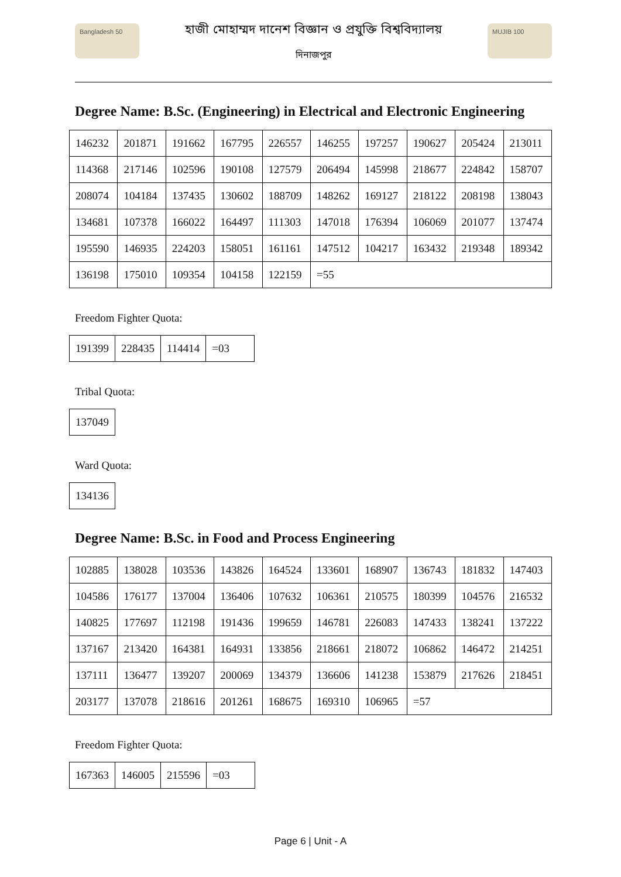Bangladesh 50
হাজী মোহাম্মদ দানেশ বিজ্ঞান ও প্রযুক্তি বিশ্ববিদ্যালয়
দিনাজপুর
MUJIB 100
Degree Name: B.Sc. (Engineering) in Electrical and Electronic Engineering
| 146232 | 201871 | 191662 | 167795 | 226557 | 146255 | 197257 | 190627 | 205424 | 213011 |
| 114368 | 217146 | 102596 | 190108 | 127579 | 206494 | 145998 | 218677 | 224842 | 158707 |
| 208074 | 104184 | 137435 | 130602 | 188709 | 148262 | 169127 | 218122 | 208198 | 138043 |
| 134681 | 107378 | 166022 | 164497 | 111303 | 147018 | 176394 | 106069 | 201077 | 137474 |
| 195590 | 146935 | 224203 | 158051 | 161161 | 147512 | 104217 | 163432 | 219348 | 189342 |
| 136198 | 175010 | 109354 | 104158 | 122159 | =55 | | | | |
Freedom Fighter Quota:
| 191399 | 228435 | 114414 | =03 |
Tribal Quota:
| 137049 |
Ward Quota:
| 134136 |
Degree Name: B.Sc. in Food and Process Engineering
| 102885 | 138028 | 103536 | 143826 | 164524 | 133601 | 168907 | 136743 | 181832 | 147403 |
| 104586 | 176177 | 137004 | 136406 | 107632 | 106361 | 210575 | 180399 | 104576 | 216532 |
| 140825 | 177697 | 112198 | 191436 | 199659 | 146781 | 226083 | 147433 | 138241 | 137222 |
| 137167 | 213420 | 164381 | 164931 | 133856 | 218661 | 218072 | 106862 | 146472 | 214251 |
| 137111 | 136477 | 139207 | 200069 | 134379 | 136606 | 141238 | 153879 | 217626 | 218451 |
| 203177 | 137078 | 218616 | 201261 | 168675 | 169310 | 106965 | =57 | | |
Freedom Fighter Quota:
| 167363 | 146005 | 215596 | =03 |
Page 6 | Unit - A